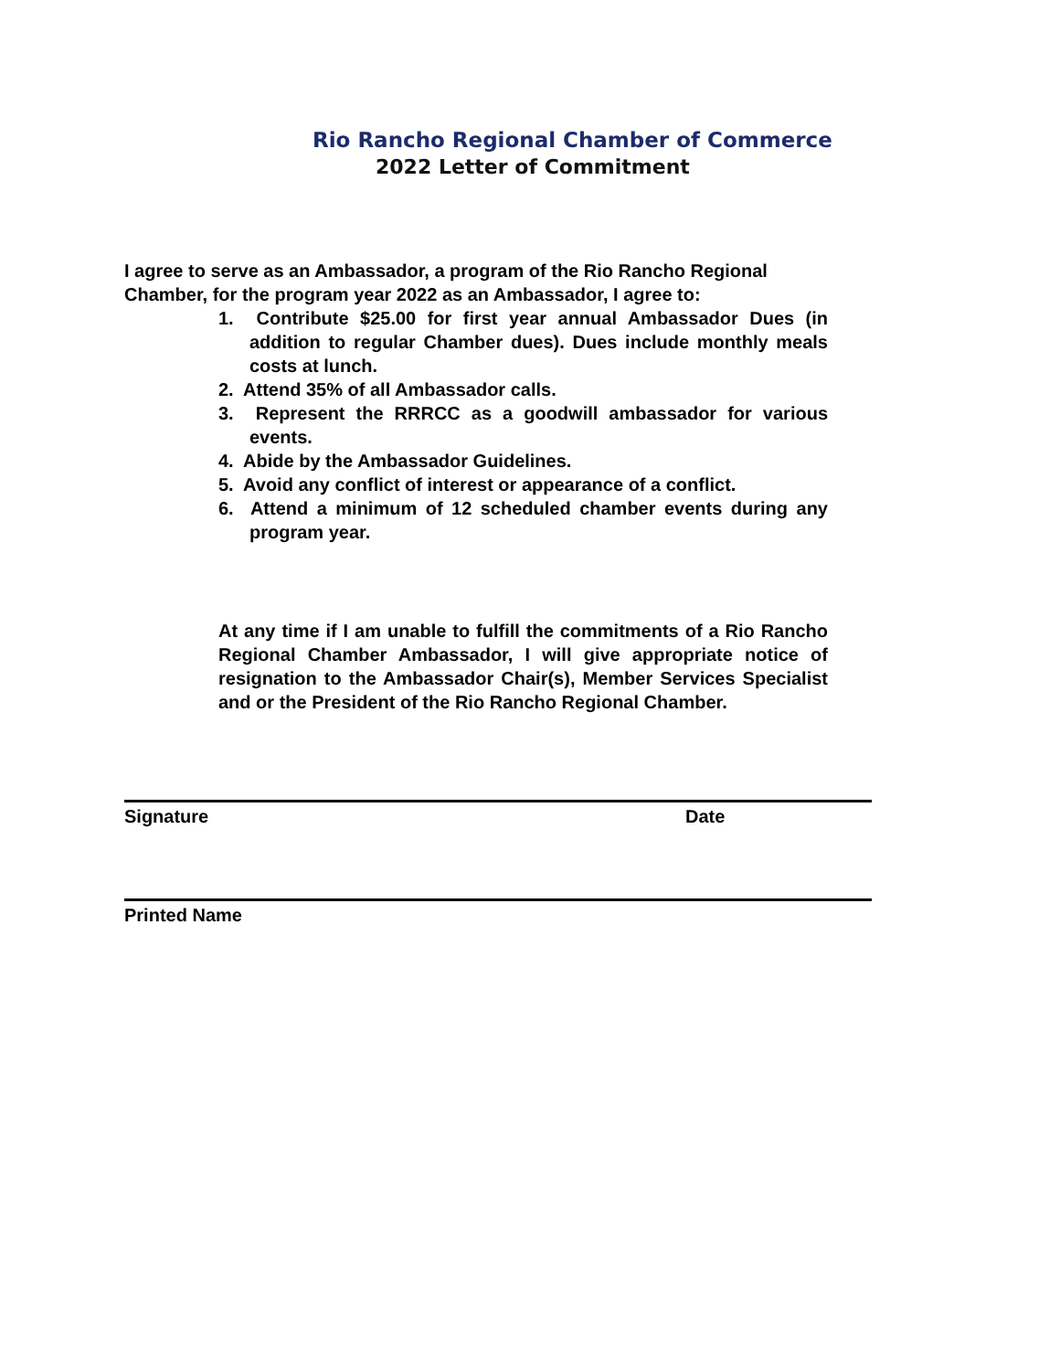Rio Rancho Regional Chamber of Commerce
2022 Letter of Commitment
I agree to serve as an Ambassador, a program of the Rio Rancho Regional Chamber, for the program year 2022 as an Ambassador, I agree to:
1. Contribute $25.00 for first year annual Ambassador Dues (in addition to regular Chamber dues). Dues include monthly meals costs at lunch.
2. Attend 35% of all Ambassador calls.
3. Represent the RRRCC as a goodwill ambassador for various events.
4. Abide by the Ambassador Guidelines.
5. Avoid any conflict of interest or appearance of a conflict.
6. Attend a minimum of 12 scheduled chamber events during any program year.
At any time if I am unable to fulfill the commitments of a Rio Rancho Regional Chamber Ambassador, I will give appropriate notice of resignation to the Ambassador Chair(s), Member Services Specialist and or the President of the Rio Rancho Regional Chamber.
Signature Date
Printed Name